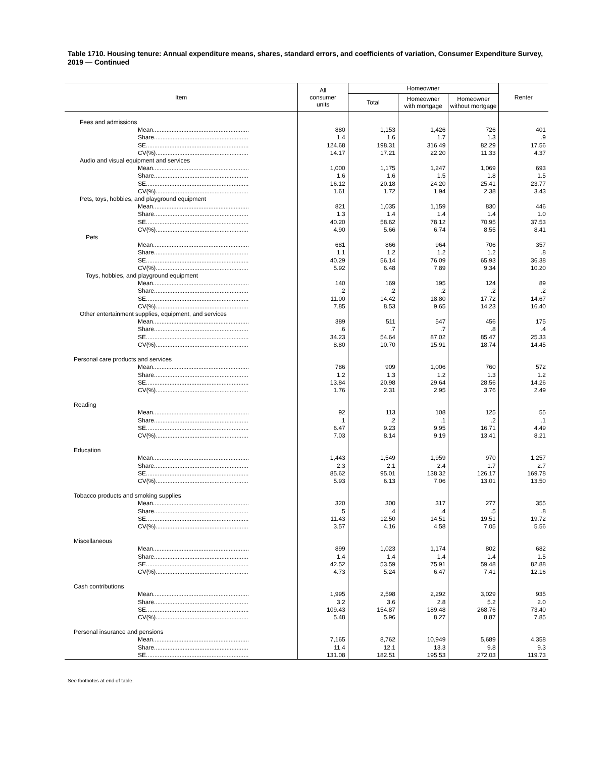Table 1710. Housing tenure: Annual expenditure means, shares, standard errors, and coefficients of variation, Consumer Expenditure Survey, 2019 — Continued
| Item | All consumer units | Homeowner | | | Renter |
| --- | --- | --- | --- | --- | --- |
| | | Total | Homeowner with mortgage | Homeowner without mortgage | |
| Fees and admissions | | | | | |
| Mean......................................................... | 880 | 1,153 | 1,426 | 726 | 401 |
| Share........................................................ | 1.4 | 1.6 | 1.7 | 1.3 | .9 |
| SE............................................................. | 124.68 | 198.31 | 316.49 | 82.29 | 17.56 |
| CV(%)....................................................... | 14.17 | 17.21 | 22.20 | 11.33 | 4.37 |
| Audio and visual equipment and services | | | | | |
| Mean......................................................... | 1,000 | 1,175 | 1,247 | 1,069 | 693 |
| Share........................................................ | 1.6 | 1.6 | 1.5 | 1.8 | 1.5 |
| SE............................................................. | 16.12 | 20.18 | 24.20 | 25.41 | 23.77 |
| CV(%)....................................................... | 1.61 | 1.72 | 1.94 | 2.38 | 3.43 |
| Pets, toys, hobbies, and playground equipment | | | | | |
| Mean......................................................... | 821 | 1,035 | 1,159 | 830 | 446 |
| Share........................................................ | 1.3 | 1.4 | 1.4 | 1.4 | 1.0 |
| SE............................................................. | 40.20 | 58.62 | 78.12 | 70.95 | 37.53 |
| CV(%)....................................................... | 4.90 | 5.66 | 6.74 | 8.55 | 8.41 |
| Pets | | | | | |
| Mean......................................................... | 681 | 866 | 964 | 706 | 357 |
| Share........................................................ | 1.1 | 1.2 | 1.2 | 1.2 | .8 |
| SE............................................................. | 40.29 | 56.14 | 76.09 | 65.93 | 36.38 |
| CV(%)....................................................... | 5.92 | 6.48 | 7.89 | 9.34 | 10.20 |
| Toys, hobbies, and playground equipment | | | | | |
| Mean......................................................... | 140 | 169 | 195 | 124 | 89 |
| Share........................................................ | .2 | .2 | .2 | .2 | .2 |
| SE............................................................. | 11.00 | 14.42 | 18.80 | 17.72 | 14.67 |
| CV(%)....................................................... | 7.85 | 8.53 | 9.65 | 14.23 | 16.40 |
| Other entertainment supplies, equipment, and services | | | | | |
| Mean......................................................... | 389 | 511 | 547 | 456 | 175 |
| Share........................................................ | .6 | .7 | .7 | .8 | .4 |
| SE............................................................. | 34.23 | 54.64 | 87.02 | 85.47 | 25.33 |
| CV(%)....................................................... | 8.80 | 10.70 | 15.91 | 18.74 | 14.45 |
| Personal care products and services | | | | | |
| Mean......................................................... | 786 | 909 | 1,006 | 760 | 572 |
| Share........................................................ | 1.2 | 1.3 | 1.2 | 1.3 | 1.2 |
| SE............................................................. | 13.84 | 20.98 | 29.64 | 28.56 | 14.26 |
| CV(%)....................................................... | 1.76 | 2.31 | 2.95 | 3.76 | 2.49 |
| Reading | | | | | |
| Mean......................................................... | 92 | 113 | 108 | 125 | 55 |
| Share........................................................ | .1 | .2 | .1 | .2 | .1 |
| SE............................................................. | 6.47 | 9.23 | 9.95 | 16.71 | 4.49 |
| CV(%)....................................................... | 7.03 | 8.14 | 9.19 | 13.41 | 8.21 |
| Education | | | | | |
| Mean......................................................... | 1,443 | 1,549 | 1,959 | 970 | 1,257 |
| Share........................................................ | 2.3 | 2.1 | 2.4 | 1.7 | 2.7 |
| SE............................................................. | 85.62 | 95.01 | 138.32 | 126.17 | 169.78 |
| CV(%)....................................................... | 5.93 | 6.13 | 7.06 | 13.01 | 13.50 |
| Tobacco products and smoking supplies | | | | | |
| Mean......................................................... | 320 | 300 | 317 | 277 | 355 |
| Share........................................................ | .5 | .4 | .4 | .5 | .8 |
| SE............................................................. | 11.43 | 12.50 | 14.51 | 19.51 | 19.72 |
| CV(%)....................................................... | 3.57 | 4.16 | 4.58 | 7.05 | 5.56 |
| Miscellaneous | | | | | |
| Mean......................................................... | 899 | 1,023 | 1,174 | 802 | 682 |
| Share........................................................ | 1.4 | 1.4 | 1.4 | 1.4 | 1.5 |
| SE............................................................. | 42.52 | 53.59 | 75.91 | 59.48 | 82.88 |
| CV(%)....................................................... | 4.73 | 5.24 | 6.47 | 7.41 | 12.16 |
| Cash contributions | | | | | |
| Mean......................................................... | 1,995 | 2,598 | 2,292 | 3,029 | 935 |
| Share........................................................ | 3.2 | 3.6 | 2.8 | 5.2 | 2.0 |
| SE............................................................. | 109.43 | 154.87 | 189.48 | 268.76 | 73.40 |
| CV(%)....................................................... | 5.48 | 5.96 | 8.27 | 8.87 | 7.85 |
| Personal insurance and pensions | | | | | |
| Mean......................................................... | 7,165 | 8,762 | 10,949 | 5,689 | 4,358 |
| Share........................................................ | 11.4 | 12.1 | 13.3 | 9.8 | 9.3 |
| SE............................................................. | 131.08 | 182.51 | 195.53 | 272.03 | 119.73 |
See footnotes at end of table.